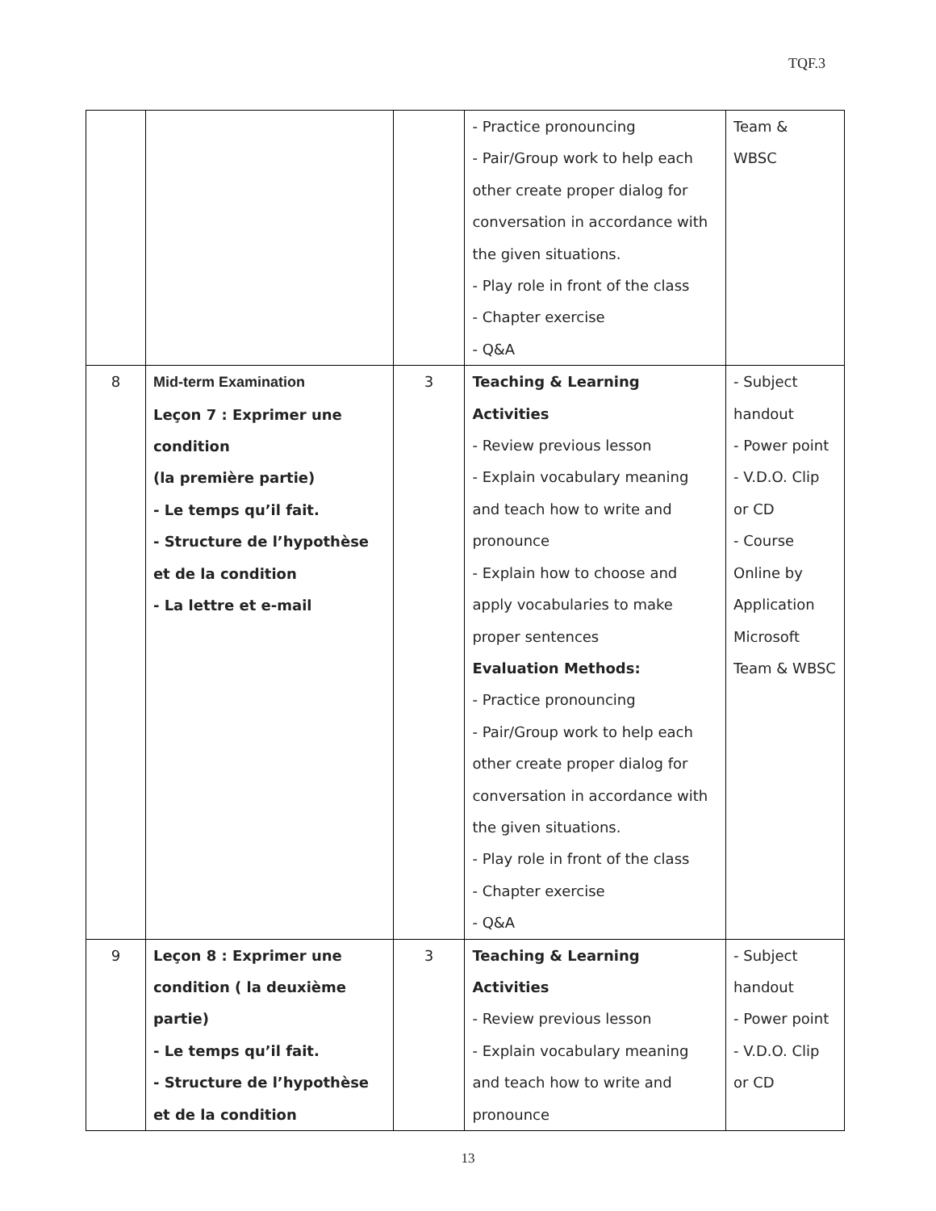TQF.3
| | | | - Practice pronouncing - Pair/Group work to help each other create proper dialog for conversation in accordance with the given situations. - Play role in front of the class - Chapter exercise - Q&A | Team & WBSC |
| 8 | Mid-term Examination Leçon 7 : Exprimer une condition (la première partie) - Le temps qu’il fait. - Structure de l’hypothèse et de la condition - La lettre et e-mail | 3 | Teaching & Learning Activities - Review previous lesson - Explain vocabulary meaning and teach how to write and pronounce - Explain how to choose and apply vocabularies to make proper sentences Evaluation Methods: - Practice pronouncing - Pair/Group work to help each other create proper dialog for conversation in accordance with the given situations. - Play role in front of the class - Chapter exercise - Q&A | - Subject handout - Power point - V.D.O. Clip or CD - Course Online by Application Microsoft Team & WBSC |
| 9 | Leçon 8 : Exprimer une condition ( la deuxième partie) - Le temps qu’il fait. - Structure de l’hypothèse et de la condition | 3 | Teaching & Learning Activities - Review previous lesson - Explain vocabulary meaning and teach how to write and pronounce | - Subject handout - Power point - V.D.O. Clip or CD |
13